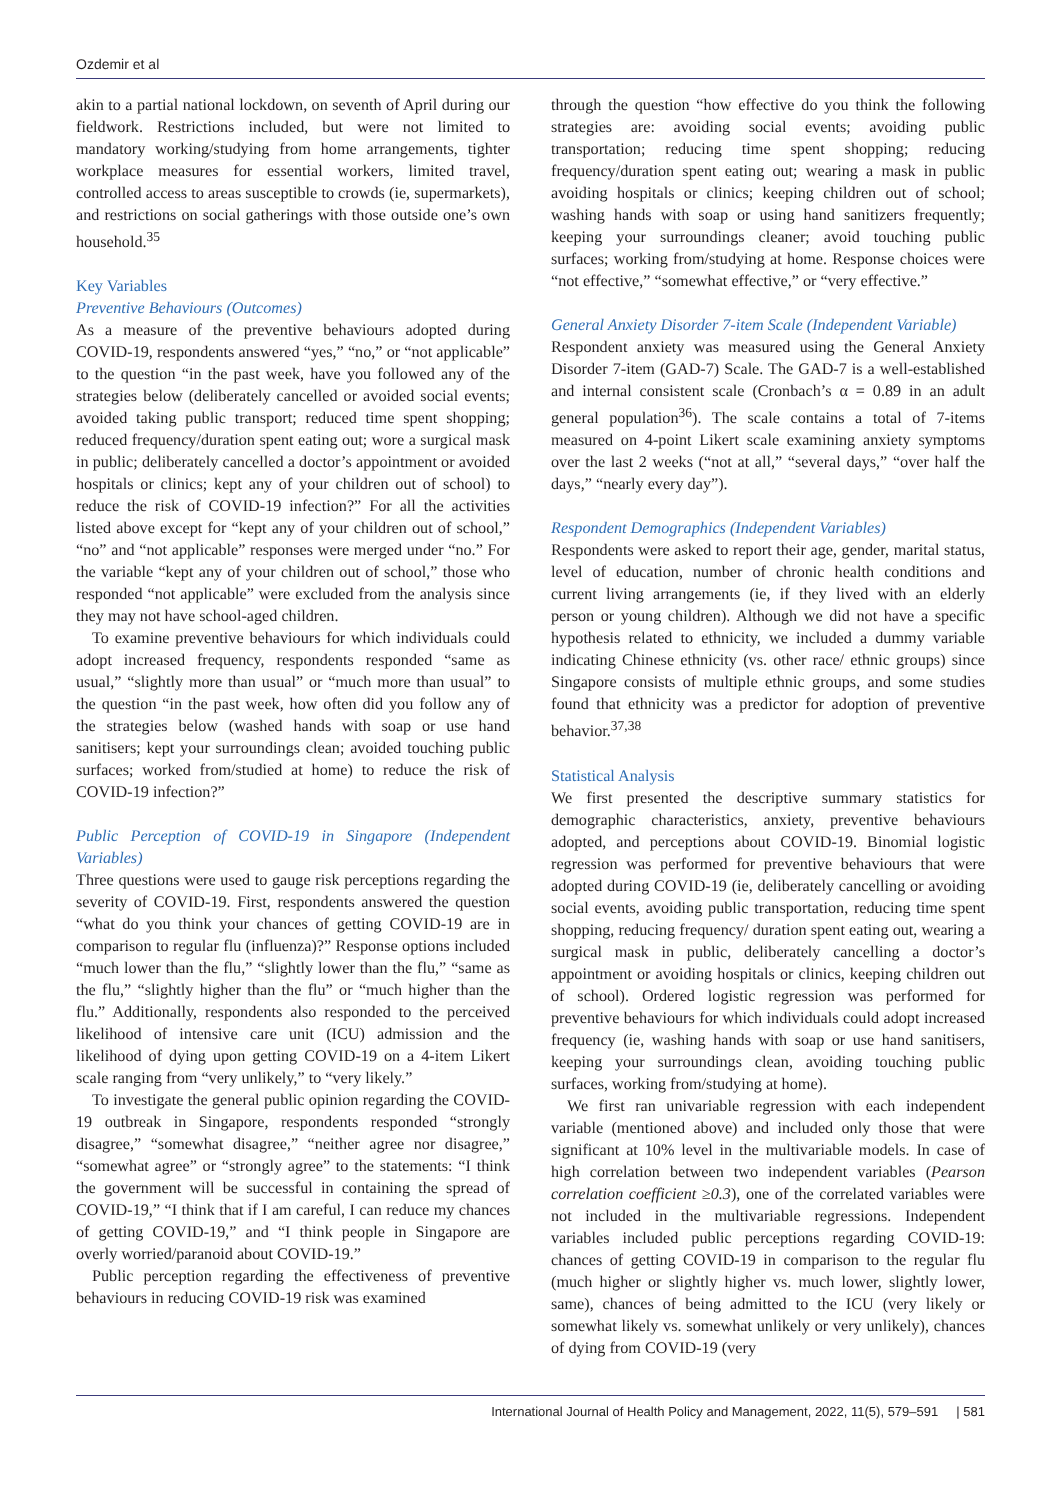Ozdemir et al
akin to a partial national lockdown, on seventh of April during our fieldwork. Restrictions included, but were not limited to mandatory working/studying from home arrangements, tighter workplace measures for essential workers, limited travel, controlled access to areas susceptible to crowds (ie, supermarkets), and restrictions on social gatherings with those outside one’s own household.<sup>35</sup>
Key Variables
Preventive Behaviours (Outcomes)
As a measure of the preventive behaviours adopted during COVID-19, respondents answered “yes,” “no,” or “not applicable” to the question “in the past week, have you followed any of the strategies below (deliberately cancelled or avoided social events; avoided taking public transport; reduced time spent shopping; reduced frequency/duration spent eating out; wore a surgical mask in public; deliberately cancelled a doctor’s appointment or avoided hospitals or clinics; kept any of your children out of school) to reduce the risk of COVID-19 infection?” For all the activities listed above except for “kept any of your children out of school,” “no” and “not applicable” responses were merged under “no.” For the variable “kept any of your children out of school,” those who responded “not applicable” were excluded from the analysis since they may not have school-aged children.
To examine preventive behaviours for which individuals could adopt increased frequency, respondents responded “same as usual,” “slightly more than usual” or “much more than usual” to the question “in the past week, how often did you follow any of the strategies below (washed hands with soap or use hand sanitisers; kept your surroundings clean; avoided touching public surfaces; worked from/studied at home) to reduce the risk of COVID-19 infection?”
Public Perception of COVID-19 in Singapore (Independent Variables)
Three questions were used to gauge risk perceptions regarding the severity of COVID-19. First, respondents answered the question “what do you think your chances of getting COVID-19 are in comparison to regular flu (influenza)?” Response options included “much lower than the flu,” “slightly lower than the flu,” “same as the flu,” “slightly higher than the flu” or “much higher than the flu.” Additionally, respondents also responded to the perceived likelihood of intensive care unit (ICU) admission and the likelihood of dying upon getting COVID-19 on a 4-item Likert scale ranging from “very unlikely,” to “very likely.”
To investigate the general public opinion regarding the COVID-19 outbreak in Singapore, respondents responded “strongly disagree,” “somewhat disagree,” “neither agree nor disagree,” “somewhat agree” or “strongly agree” to the statements: “I think the government will be successful in containing the spread of COVID-19,” “I think that if I am careful, I can reduce my chances of getting COVID-19,” and “I think people in Singapore are overly worried/paranoid about COVID-19.”
Public perception regarding the effectiveness of preventive behaviours in reducing COVID-19 risk was examined
through the question “how effective do you think the following strategies are: avoiding social events; avoiding public transportation; reducing time spent shopping; reducing frequency/duration spent eating out; wearing a mask in public avoiding hospitals or clinics; keeping children out of school; washing hands with soap or using hand sanitizers frequently; keeping your surroundings cleaner; avoid touching public surfaces; working from/studying at home. Response choices were “not effective,” “somewhat effective,” or “very effective.”
General Anxiety Disorder 7-item Scale (Independent Variable)
Respondent anxiety was measured using the General Anxiety Disorder 7-item (GAD-7) Scale. The GAD-7 is a well-established and internal consistent scale (Cronbach’s α = 0.89 in an adult general population<sup>36</sup>). The scale contains a total of 7-items measured on 4-point Likert scale examining anxiety symptoms over the last 2 weeks (“not at all,” “several days,” “over half the days,” “nearly every day”).
Respondent Demographics (Independent Variables)
Respondents were asked to report their age, gender, marital status, level of education, number of chronic health conditions and current living arrangements (ie, if they lived with an elderly person or young children). Although we did not have a specific hypothesis related to ethnicity, we included a dummy variable indicating Chinese ethnicity (vs. other race/ ethnic groups) since Singapore consists of multiple ethnic groups, and some studies found that ethnicity was a predictor for adoption of preventive behavior.<sup>37,38</sup>
Statistical Analysis
We first presented the descriptive summary statistics for demographic characteristics, anxiety, preventive behaviours adopted, and perceptions about COVID-19. Binomial logistic regression was performed for preventive behaviours that were adopted during COVID-19 (ie, deliberately cancelling or avoiding social events, avoiding public transportation, reducing time spent shopping, reducing frequency/ duration spent eating out, wearing a surgical mask in public, deliberately cancelling a doctor’s appointment or avoiding hospitals or clinics, keeping children out of school). Ordered logistic regression was performed for preventive behaviours for which individuals could adopt increased frequency (ie, washing hands with soap or use hand sanitisers, keeping your surroundings clean, avoiding touching public surfaces, working from/studying at home).
We first ran univariable regression with each independent variable (mentioned above) and included only those that were significant at 10% level in the multivariable models. In case of high correlation between two independent variables (Pearson correlation coefficient ≥0.3), one of the correlated variables were not included in the multivariable regressions. Independent variables included public perceptions regarding COVID-19: chances of getting COVID-19 in comparison to the regular flu (much higher or slightly higher vs. much lower, slightly lower, same), chances of being admitted to the ICU (very likely or somewhat likely vs. somewhat unlikely or very unlikely), chances of dying from COVID-19 (very
International Journal of Health Policy and Management, 2022, 11(5), 579–591 | 581